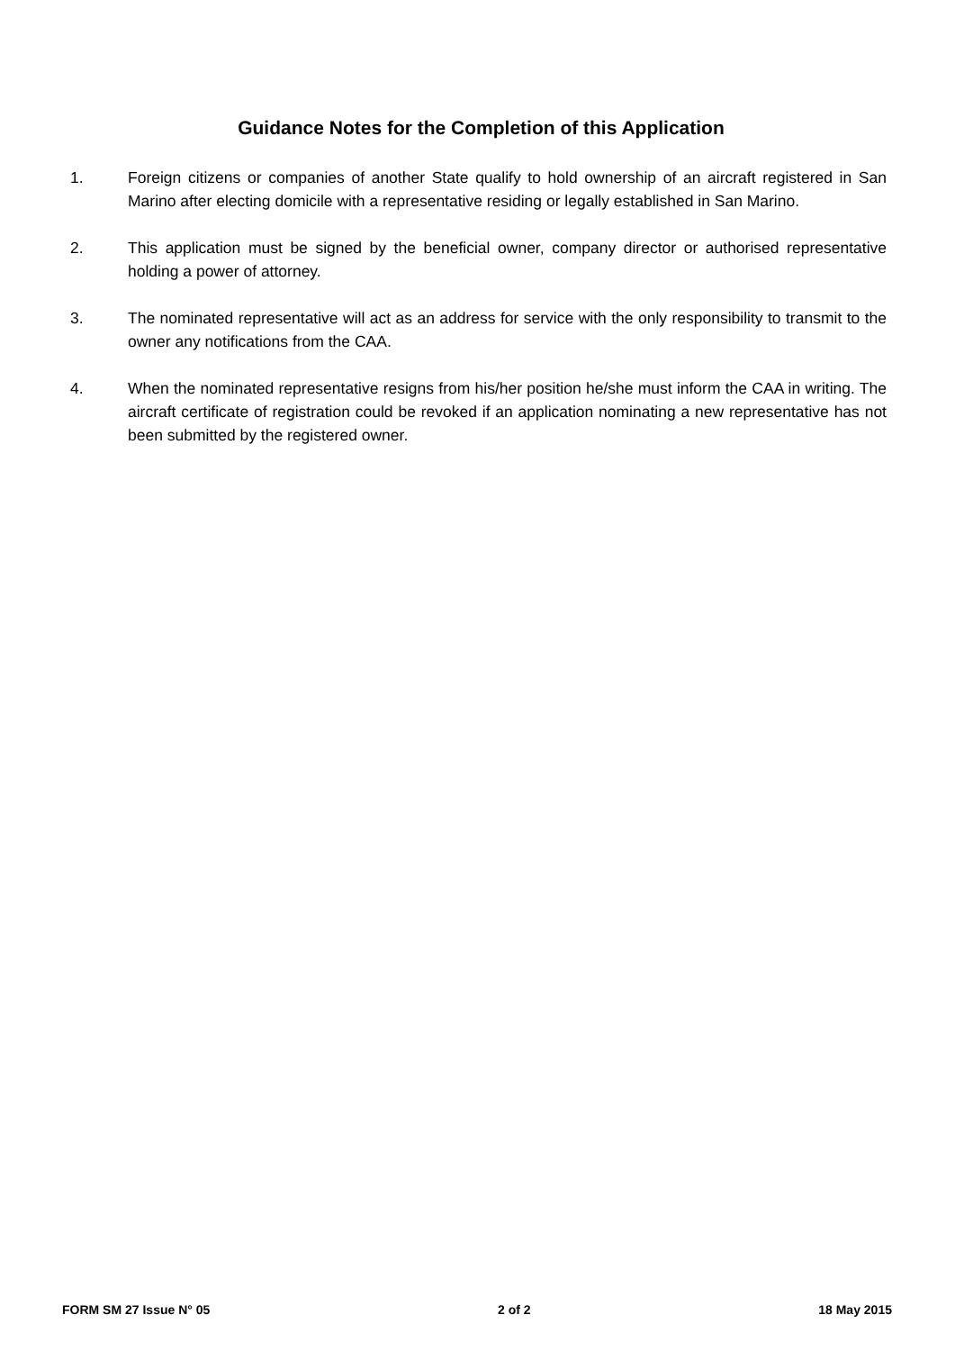Guidance Notes for the Completion of this Application
1. Foreign citizens or companies of another State qualify to hold ownership of an aircraft registered in San Marino after electing domicile with a representative residing or legally established in San Marino.
2. This application must be signed by the beneficial owner, company director or authorised representative holding a power of attorney.
3. The nominated representative will act as an address for service with the only responsibility to transmit to the owner any notifications from the CAA.
4. When the nominated representative resigns from his/her position he/she must inform the CAA in writing. The aircraft certificate of registration could be revoked if an application nominating a new representative has not been submitted by the registered owner.
FORM SM 27 Issue N° 05 2 of 2 18 May 2015